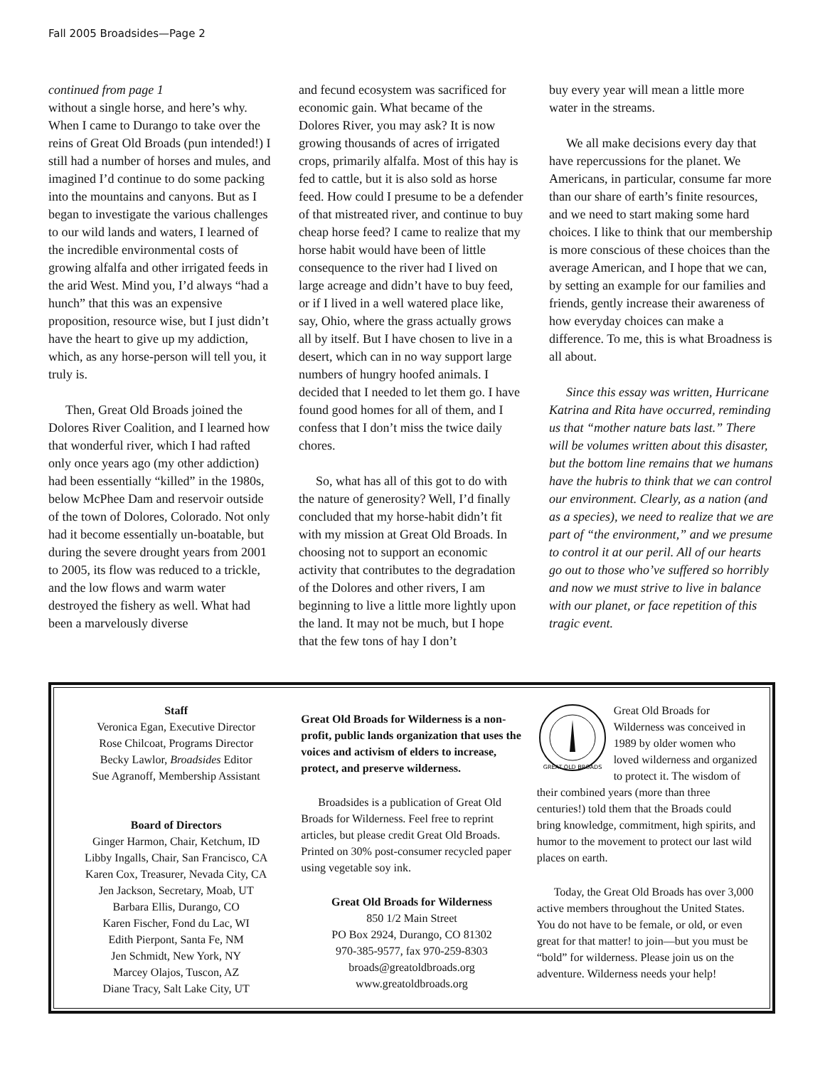Fall 2005 Broadsides—Page 2
continued from page 1
without a single horse, and here’s why. When I came to Durango to take over the reins of Great Old Broads (pun intended!) I still had a number of horses and mules, and imagined I’d continue to do some packing into the mountains and canyons. But as I began to investigate the various challenges to our wild lands and waters, I learned of the incredible environmental costs of growing alfalfa and other irrigated feeds in the arid West. Mind you, I’d always “had a hunch” that this was an expensive proposition, resource wise, but I just didn’t have the heart to give up my addiction, which, as any horse-person will tell you, it truly is.
Then, Great Old Broads joined the Dolores River Coalition, and I learned how that wonderful river, which I had rafted only once years ago (my other addiction) had been essentially “killed” in the 1980s, below McPhee Dam and reservoir outside of the town of Dolores, Colorado. Not only had it become essentially un-boatable, but during the severe drought years from 2001 to 2005, its flow was reduced to a trickle, and the low flows and warm water destroyed the fishery as well. What had been a marvelously diverse
and fecund ecosystem was sacrificed for economic gain. What became of the Dolores River, you may ask? It is now growing thousands of acres of irrigated crops, primarily alfalfa. Most of this hay is fed to cattle, but it is also sold as horse feed. How could I presume to be a defender of that mistreated river, and continue to buy cheap horse feed? I came to realize that my horse habit would have been of little consequence to the river had I lived on large acreage and didn’t have to buy feed, or if I lived in a well watered place like, say, Ohio, where the grass actually grows all by itself. But I have chosen to live in a desert, which can in no way support large numbers of hungry hoofed animals. I decided that I needed to let them go. I have found good homes for all of them, and I confess that I don’t miss the twice daily chores.
So, what has all of this got to do with the nature of generosity? Well, I’d finally concluded that my horse-habit didn’t fit with my mission at Great Old Broads. In choosing not to support an economic activity that contributes to the degradation of the Dolores and other rivers, I am beginning to live a little more lightly upon the land. It may not be much, but I hope that the few tons of hay I don’t
buy every year will mean a little more water in the streams.
We all make decisions every day that have repercussions for the planet. We Americans, in particular, consume far more than our share of earth’s finite resources, and we need to start making some hard choices. I like to think that our membership is more conscious of these choices than the average American, and I hope that we can, by setting an example for our families and friends, gently increase their awareness of how everyday choices can make a difference. To me, this is what Broadness is all about.
Since this essay was written, Hurricane Katrina and Rita have occurred, reminding us that “mother nature bats last.” There will be volumes written about this disaster, but the bottom line remains that we humans have the hubris to think that we can control our environment. Clearly, as a nation (and as a species), we need to realize that we are part of “the environment,” and we presume to control it at our peril. All of our hearts go out to those who’ve suffered so horribly and now we must strive to live in balance with our planet, or face repetition of this tragic event.
Staff
Veronica Egan, Executive Director
Rose Chilcoat, Programs Director
Becky Lawlor, Broadsides Editor
Sue Agranoff, Membership Assistant
Board of Directors
Ginger Harmon, Chair, Ketchum, ID
Libby Ingalls, Chair, San Francisco, CA
Karen Cox, Treasurer, Nevada City, CA
Jen Jackson, Secretary, Moab, UT
Barbara Ellis, Durango, CO
Karen Fischer, Fond du Lac, WI
Edith Pierpont, Santa Fe, NM
Jen Schmidt, New York, NY
Marcey Olajos, Tuscon, AZ
Diane Tracy, Salt Lake City, UT
Great Old Broads for Wilderness is a non-profit, public lands organization that uses the voices and activism of elders to increase, protect, and preserve wilderness.
Broadsides is a publication of Great Old Broads for Wilderness. Feel free to reprint articles, but please credit Great Old Broads. Printed on 30% post-consumer recycled paper using vegetable soy ink.
Great Old Broads for Wilderness
850 1/2 Main Street
PO Box 2924, Durango, CO 81302
970-385-9577, fax 970-259-8303
broads@greatoldbroads.org
www.greatoldbroads.org
GREAT OLD BROADS
Great Old Broads for Wilderness was conceived in 1989 by older women who loved wilderness and organized to protect it. The wisdom of their combined years (more than three centuries!) told them that the Broads could bring knowledge, commitment, high spirits, and humor to the movement to protect our last wild places on earth.
Today, the Great Old Broads has over 3,000 active members throughout the United States. You do not have to be female, or old, or even great for that matter! to join—but you must be “bold” for wilderness. Please join us on the adventure. Wilderness needs your help!